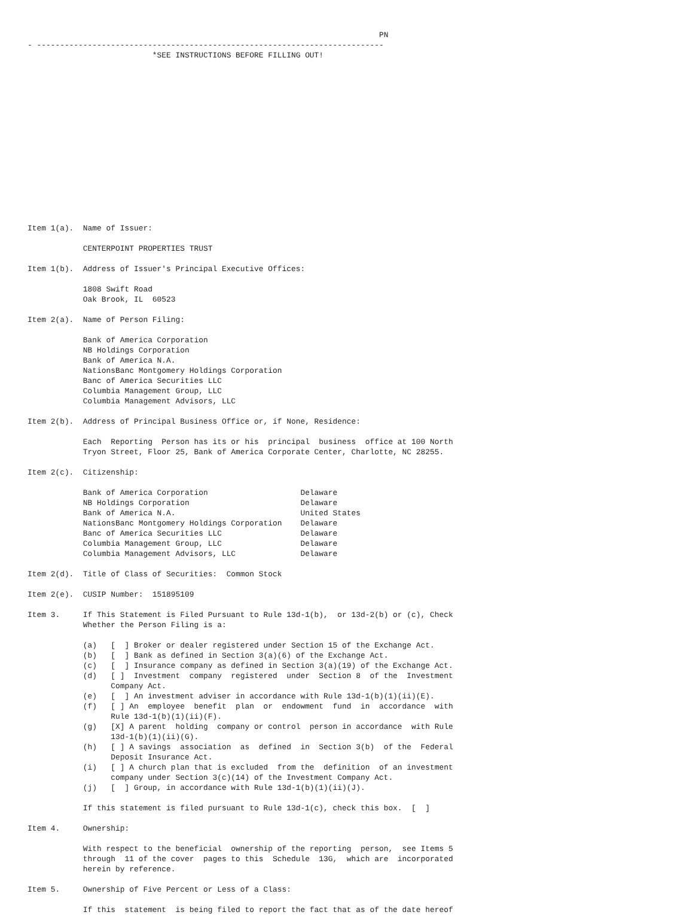PN
- ---------------------------------------------------------------------------
                           *SEE INSTRUCTIONS BEFORE FILLING OUT!
















Item 1(a).  Name of Issuer:

            CENTERPOINT PROPERTIES TRUST

Item 1(b).  Address of Issuer's Principal Executive Offices:

            1808 Swift Road
            Oak Brook, IL  60523

Item 2(a).  Name of Person Filing:

            Bank of America Corporation
            NB Holdings Corporation
            Bank of America N.A.
            NationsBanc Montgomery Holdings Corporation
            Banc of America Securities LLC
            Columbia Management Group, LLC
            Columbia Management Advisors, LLC

Item 2(b).  Address of Principal Business Office or, if None, Residence:

            Each  Reporting  Person has its or his  principal  business  office at 100 North
            Tryon Street, Floor 25, Bank of America Corporate Center, Charlotte, NC 28255.

Item 2(c).  Citizenship:

            Bank of America Corporation                    Delaware
            NB Holdings Corporation                        Delaware
            Bank of America N.A.                           United States
            NationsBanc Montgomery Holdings Corporation    Delaware
            Banc of America Securities LLC                 Delaware
            Columbia Management Group, LLC                 Delaware
            Columbia Management Advisors, LLC              Delaware

Item 2(d).  Title of Class of Securities:  Common Stock

Item 2(e).  CUSIP Number:  151895109

Item 3.     If This Statement is Filed Pursuant to Rule 13d-1(b),  or 13d-2(b) or (c), Check
            Whether the Person Filing is a:

            (a)   [  ] Broker or dealer registered under Section 15 of the Exchange Act.
            (b)   [  ] Bank as defined in Section 3(a)(6) of the Exchange Act.
            (c)   [  ] Insurance company as defined in Section 3(a)(19) of the Exchange Act.
            (d)   [ ]  Investment  company  registered  under  Section 8  of the  Investment
                  Company Act.
            (e)   [  ] An investment adviser in accordance with Rule 13d-1(b)(1)(ii)(E).
            (f)   [ ] An  employee  benefit  plan  or  endowment  fund  in  accordance  with
                  Rule 13d-1(b)(1)(ii)(F).
            (g)   [X] A parent  holding  company or control  person in accordance  with Rule
                  13d-1(b)(1)(ii)(G).
            (h)   [ ] A savings  association  as  defined  in  Section 3(b)  of the  Federal
                  Deposit Insurance Act.
            (i)   [ ] A church plan that is excluded  from the  definition  of an investment
                  company under Section 3(c)(14) of the Investment Company Act.
            (j)   [  ] Group, in accordance with Rule 13d-1(b)(1)(ii)(J).

            If this statement is filed pursuant to Rule 13d-1(c), check this box.  [  ]

Item 4.     Ownership:

            With respect to the beneficial  ownership of the reporting  person,  see Items 5
            through  11 of the cover  pages to this  Schedule  13G,  which are  incorporated
            herein by reference.

Item 5.     Ownership of Five Percent or Less of a Class:

            If this  statement  is being filed to report the fact that as of the date hereof